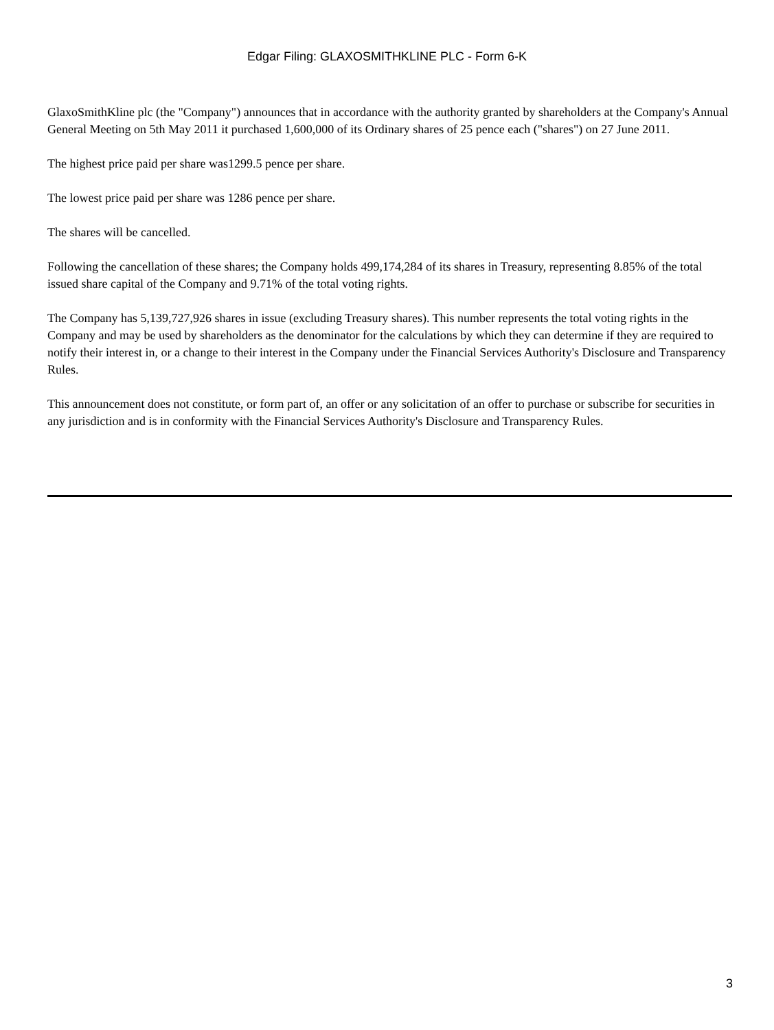Edgar Filing: GLAXOSMITHKLINE PLC - Form 6-K
GlaxoSmithKline plc (the "Company") announces that in accordance with the authority granted by shareholders at the Company's Annual General Meeting on 5th May 2011 it purchased 1,600,000 of its Ordinary shares of 25 pence each ("shares") on 27 June 2011.
The highest price paid per share was1299.5 pence per share.
The lowest price paid per share was 1286 pence per share.
The shares will be cancelled.
Following the cancellation of these shares; the Company holds 499,174,284 of its shares in Treasury, representing 8.85% of the total issued share capital of the Company and 9.71% of the total voting rights.
The Company has 5,139,727,926 shares in issue (excluding Treasury shares). This number represents the total voting rights in the Company and may be used by shareholders as the denominator for the calculations by which they can determine if they are required to notify their interest in, or a change to their interest in the Company under the Financial Services Authority's Disclosure and Transparency Rules.
This announcement does not constitute, or form part of, an offer or any solicitation of an offer to purchase or subscribe for securities in any jurisdiction and is in conformity with the Financial Services Authority's Disclosure and Transparency Rules.
3